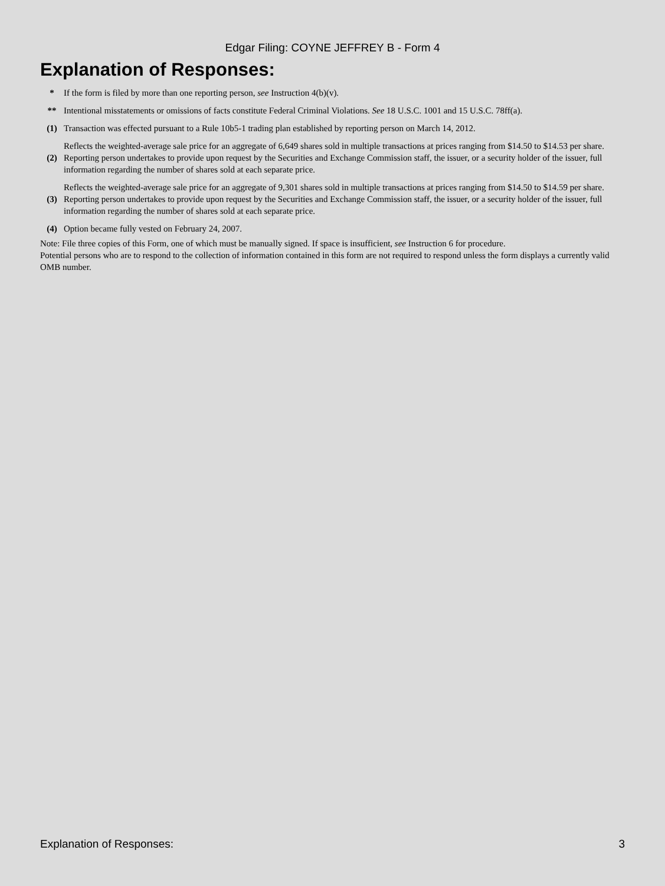Edgar Filing: COYNE JEFFREY B - Form 4
Explanation of Responses:
| * | If the form is filed by more than one reporting person, see Instruction 4(b)(v). |
| ** | Intentional misstatements or omissions of facts constitute Federal Criminal Violations. See 18 U.S.C. 1001 and 15 U.S.C. 78ff(a). |
| (1) | Transaction was effected pursuant to a Rule 10b5-1 trading plan established by reporting person on March 14, 2012. |
| (2) | Reflects the weighted-average sale price for an aggregate of 6,649 shares sold in multiple transactions at prices ranging from $14.50 to $14.53 per share. Reporting person undertakes to provide upon request by the Securities and Exchange Commission staff, the issuer, or a security holder of the issuer, full information regarding the number of shares sold at each separate price. |
| (3) | Reflects the weighted-average sale price for an aggregate of 9,301 shares sold in multiple transactions at prices ranging from $14.50 to $14.59 per share. Reporting person undertakes to provide upon request by the Securities and Exchange Commission staff, the issuer, or a security holder of the issuer, full information regarding the number of shares sold at each separate price. |
| (4) | Option became fully vested on February 24, 2007. |
Note: File three copies of this Form, one of which must be manually signed. If space is insufficient, see Instruction 6 for procedure.
Potential persons who are to respond to the collection of information contained in this form are not required to respond unless the form displays a currently valid OMB number.
Explanation of Responses: 3